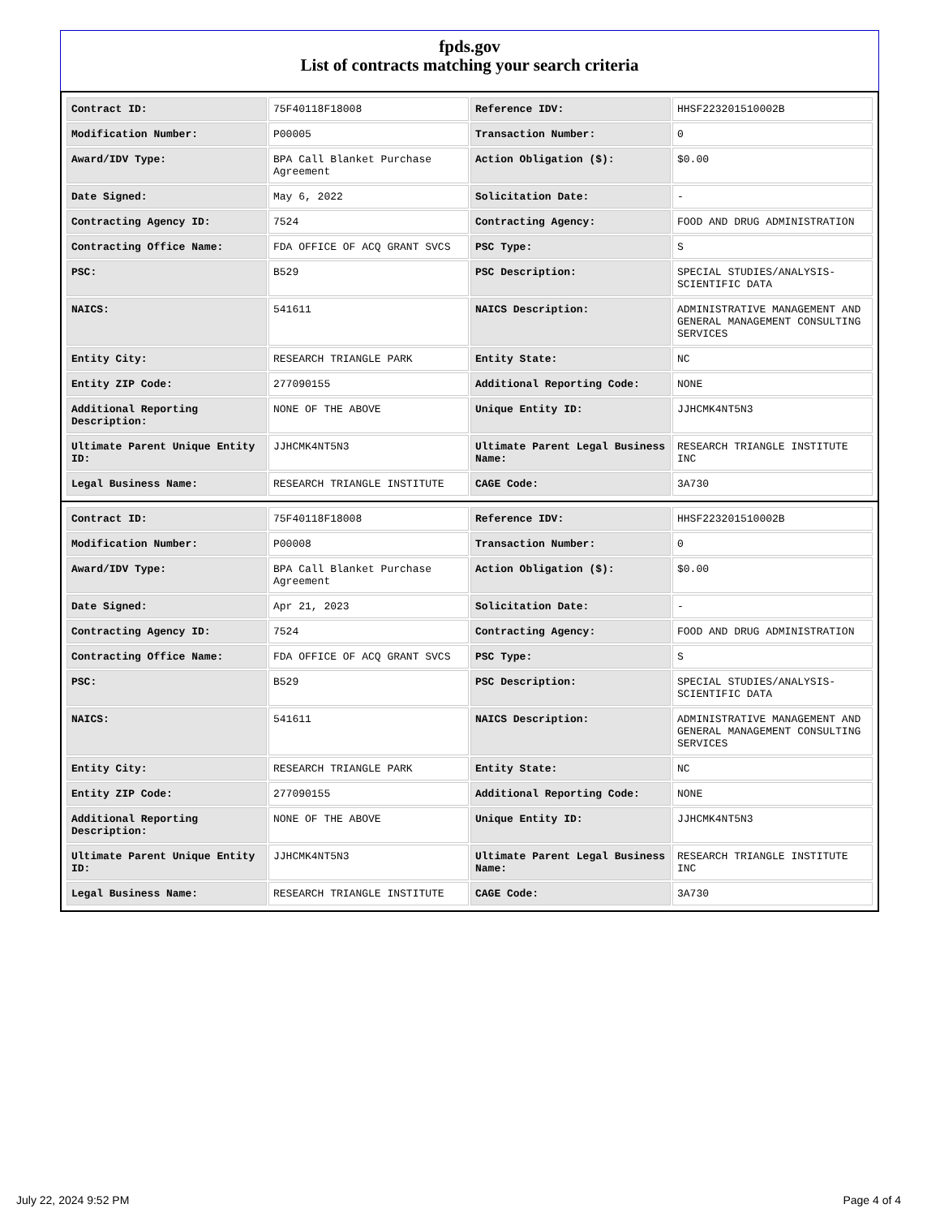fpds.gov
List of contracts matching your search criteria
| Contract ID: | 75F40118F18008 | Reference IDV: | HHSF223201510002B |
| Modification Number: | P00005 | Transaction Number: | 0 |
| Award/IDV Type: | BPA Call Blanket Purchase Agreement | Action Obligation ($): | $0.00 |
| Date Signed: | May 6, 2022 | Solicitation Date: | - |
| Contracting Agency ID: | 7524 | Contracting Agency: | FOOD AND DRUG ADMINISTRATION |
| Contracting Office Name: | FDA OFFICE OF ACQ GRANT SVCS | PSC Type: | S |
| PSC: | B529 | PSC Description: | SPECIAL STUDIES/ANALYSIS-SCIENTIFIC DATA |
| NAICS: | 541611 | NAICS Description: | ADMINISTRATIVE MANAGEMENT AND GENERAL MANAGEMENT CONSULTING SERVICES |
| Entity City: | RESEARCH TRIANGLE PARK | Entity State: | NC |
| Entity ZIP Code: | 277090155 | Additional Reporting Code: | NONE |
| Additional Reporting Description: | NONE OF THE ABOVE | Unique Entity ID: | JJHCMK4NT5N3 |
| Ultimate Parent Unique Entity ID: | JJHCMK4NT5N3 | Ultimate Parent Legal Business Name: | RESEARCH TRIANGLE INSTITUTE INC |
| Legal Business Name: | RESEARCH TRIANGLE INSTITUTE | CAGE Code: | 3A730 |
| Contract ID: | 75F40118F18008 | Reference IDV: | HHSF223201510002B |
| Modification Number: | P00008 | Transaction Number: | 0 |
| Award/IDV Type: | BPA Call Blanket Purchase Agreement | Action Obligation ($): | $0.00 |
| Date Signed: | Apr 21, 2023 | Solicitation Date: | - |
| Contracting Agency ID: | 7524 | Contracting Agency: | FOOD AND DRUG ADMINISTRATION |
| Contracting Office Name: | FDA OFFICE OF ACQ GRANT SVCS | PSC Type: | S |
| PSC: | B529 | PSC Description: | SPECIAL STUDIES/ANALYSIS-SCIENTIFIC DATA |
| NAICS: | 541611 | NAICS Description: | ADMINISTRATIVE MANAGEMENT AND GENERAL MANAGEMENT CONSULTING SERVICES |
| Entity City: | RESEARCH TRIANGLE PARK | Entity State: | NC |
| Entity ZIP Code: | 277090155 | Additional Reporting Code: | NONE |
| Additional Reporting Description: | NONE OF THE ABOVE | Unique Entity ID: | JJHCMK4NT5N3 |
| Ultimate Parent Unique Entity ID: | JJHCMK4NT5N3 | Ultimate Parent Legal Business Name: | RESEARCH TRIANGLE INSTITUTE INC |
| Legal Business Name: | RESEARCH TRIANGLE INSTITUTE | CAGE Code: | 3A730 |
July 22, 2024 9:52 PM Page 4 of 4